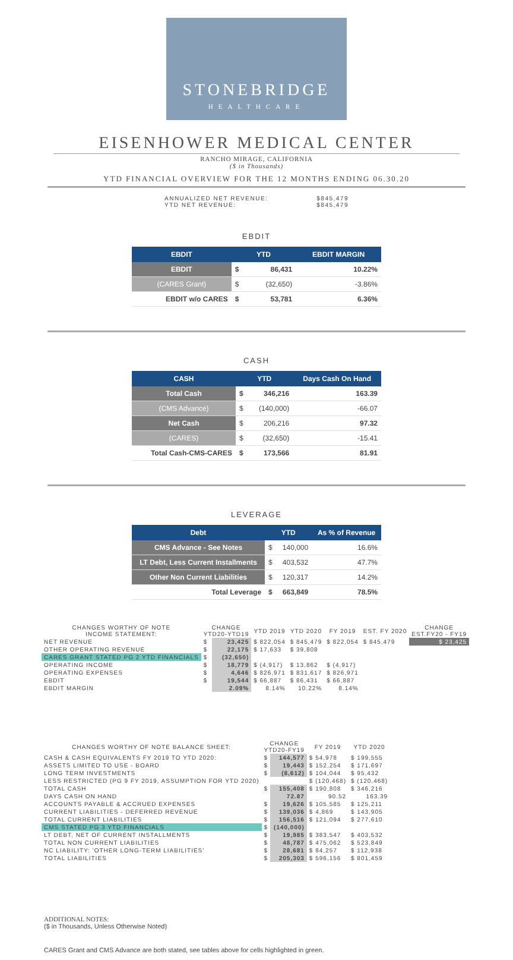STONEBRIDGE
HEALTHCARE
EISENHOWER MEDICAL CENTER
RANCHO MIRAGE, CALIFORNIA
($ in Thousands)
YTD FINANCIAL OVERVIEW FOR THE 12 MONTHS ENDING 06.30.20
ANNUALIZED NET REVENUE: $845,479
YTD NET REVENUE: $845,479
EBDIT
| EBDIT | YTD | | EBDIT MARGIN |
| --- | --- | --- | --- |
| EBDIT | $ | 86,431 | 10.22% |
| (CARES Grant) | $ | (32,650) | -3.86% |
| EBDIT w/o CARES | $ | 53,781 | 6.36% |
CASH
| CASH | YTD | | Days Cash On Hand |
| --- | --- | --- | --- |
| Total Cash | $ | 346,216 | 163.39 |
| (CMS Advance) | $ | (140,000) | -66.07 |
| Net Cash | $ | 206,216 | 97.32 |
| (CARES) | $ | (32,650) | -15.41 |
| Total Cash-CMS-CARES | $ | 173,566 | 81.91 |
LEVERAGE
| Debt | YTD | | As % of Revenue |
| --- | --- | --- | --- |
| CMS Advance - See Notes | $ | 140,000 | 16.6% |
| LT Debt, Less Current Installments | $ | 403,532 | 47.7% |
| Other Non Current Liabilities | $ | 120,317 | 14.2% |
| Total Leverage | $ | 663,849 | 78.5% |
| CHANGES WORTHY OF NOTE INCOME STATEMENT: | CHANGE YTD20-YTD19 | | YTD 2019 | YTD 2020 | FY 2019 | EST. FY 2020 | CHANGE EST.FY20 - FY19 |
| --- | --- | --- | --- | --- | --- | --- | --- |
| NET REVENUE | $ | 23,425 | $ 822,054 | $ 845,479 | $ 822,054 | $ 845,479 | $ 23,425 |
| OTHER OPERATING REVENUE | $ | 22,175 | $ 17,633 | $ 39,808 | | | |
| CARES GRANT STATED PG 2 YTD FINANCIALS | $ | (32,650) | | | | | |
| OPERATING INCOME | $ | 18,779 | $ (4,917) | $ 13,862 | $ (4,917) | | |
| OPERATING EXPENSES | $ | 4,646 | $ 826,971 | $ 831,617 | $ 826,971 | | |
| EBDIT | $ | 19,544 | $ 66,887 | $ 86,431 | $ 66,887 | | |
| EBDIT MARGIN | | 2.09% | 8.14% | 10.22% | 8.14% | | |
| CHANGES WORTHY OF NOTE BALANCE SHEET: | CHANGE YTD20-FY19 | | FY 2019 | YTD 2020 |
| --- | --- | --- | --- | --- |
| CASH & CASH EQUIVALENTS FY 2019 TO YTD 2020: | $ | 144,577 | $ 54,978 | $ 199,555 |
| ASSETS LIMITED TO USE - BOARD | $ | 19,443 | $ 152,254 | $ 171,697 |
| LONG TERM INVESTMENTS | $ | (8,612) | $ 104,044 | $ 95,432 |
| LESS RESTRICTED (PG 9 FY 2019, ASSUMPTION FOR YTD 2020) | | | $ (120,468) | $ (120,468) |
| TOTAL CASH | $ | 155,408 | $ 190,808 | $ 346,216 |
| DAYS CASH ON HAND | | 72.87 | 90.52 | 163.39 |
| ACCOUNTS PAYABLE & ACCRUED EXPENSES | $ | 19,626 | $ 105,585 | $ 125,211 |
| CURRENT LIABILITIES - DEFERRED REVENUE | $ | 139,036 | $ 4,869 | $ 143,905 |
| TOTAL CURRENT LIABILITIES | $ | 156,516 | $ 121,094 | $ 277,610 |
| CMS STATED PG 3 YTD FINANCIALS | $ | (140,000) | | |
| LT DEBT, NET OF CURRENT INSTALLMENTS | $ | 19,985 | $ 383,547 | $ 403,532 |
| TOTAL NON CURRENT LIABILITIES | $ | 48,787 | $ 475,062 | $ 523,849 |
| NC LIABILITY: 'OTHER LONG-TERM LIABILITIES' | $ | 28,681 | $ 84,257 | $ 112,938 |
| TOTAL LIABILITIES | $ | 205,303 | $ 596,156 | $ 801,459 |
ADDITIONAL NOTES:
($ in Thousands, Unless Otherwise Noted)
CARES Grant and CMS Advance are both stated, see tables above for cells highlighted in green.